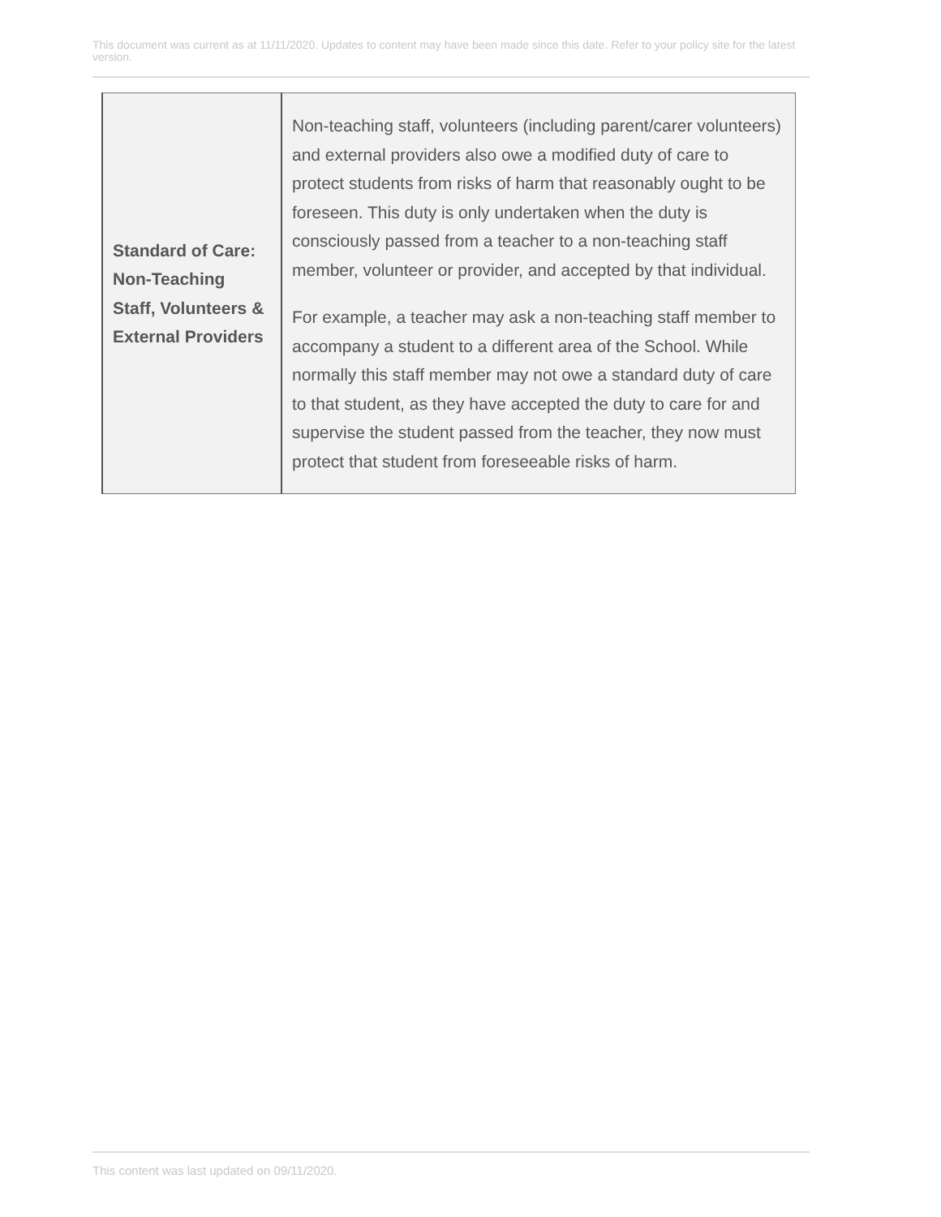This document was current as at 11/11/2020. Updates to content may have been made since this date. Refer to your policy site for the latest version.
| Standard of Care: Non-Teaching Staff, Volunteers & External Providers | Non-teaching staff, volunteers (including parent/carer volunteers) and external providers also owe a modified duty of care to protect students from risks of harm that reasonably ought to be foreseen. This duty is only undertaken when the duty is consciously passed from a teacher to a non-teaching staff member, volunteer or provider, and accepted by that individual. For example, a teacher may ask a non-teaching staff member to accompany a student to a different area of the School. While normally this staff member may not owe a standard duty of care to that student, as they have accepted the duty to care for and supervise the student passed from the teacher, they now must protect that student from foreseeable risks of harm. |
This content was last updated on 09/11/2020.